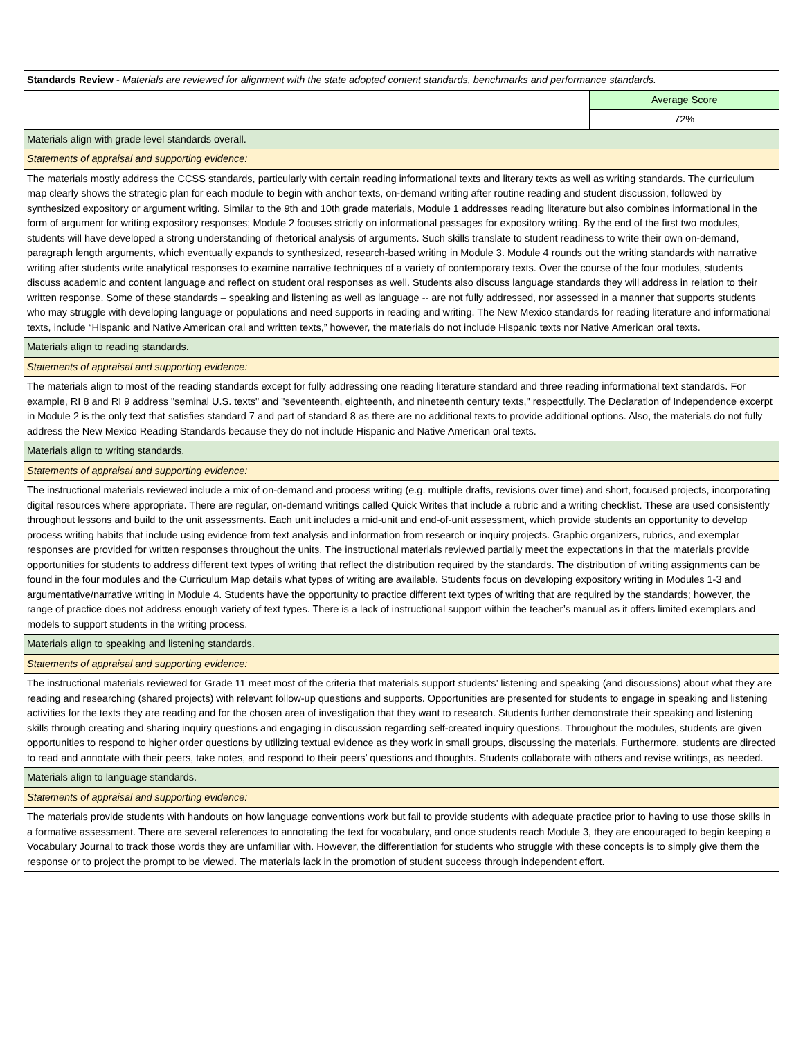| Standards Review - Materials are reviewed for alignment with the state adopted content standards, benchmarks and performance standards. | |
| | Average Score |
| | 72% |
| Materials align with grade level standards overall. | |
| Statements of appraisal and supporting evidence: | |
| The materials mostly address the CCSS standards, particularly with certain reading informational texts and literary texts as well as writing standards. The curriculum map clearly shows the strategic plan for each module to begin with anchor texts, on-demand writing after routine reading and student discussion, followed by synthesized expository or argument writing. Similar to the 9th and 10th grade materials, Module 1 addresses reading literature but also combines informational in the form of argument for writing expository responses; Module 2 focuses strictly on informational passages for expository writing. By the end of the first two modules, students will have developed a strong understanding of rhetorical analysis of arguments. Such skills translate to student readiness to write their own on-demand, paragraph length arguments, which eventually expands to synthesized, research-based writing in Module 3. Module 4 rounds out the writing standards with narrative writing after students write analytical responses to examine narrative techniques of a variety of contemporary texts. Over the course of the four modules, students discuss academic and content language and reflect on student oral responses as well. Students also discuss language standards they will address in relation to their written response. Some of these standards – speaking and listening as well as language -- are not fully addressed, nor assessed in a manner that supports students who may struggle with developing language or populations and need supports in reading and writing. The New Mexico standards for reading literature and informational texts, include “Hispanic and Native American oral and written texts,” however, the materials do not include Hispanic texts nor Native American oral texts. | |
| Materials align to reading standards. | |
| Statements of appraisal and supporting evidence: | |
| The materials align to most of the reading standards except for fully addressing one reading literature standard and three reading informational text standards. For example, RI 8 and RI 9 address "seminal U.S. texts" and "seventeenth, eighteenth, and nineteenth century texts," respectfully. The Declaration of Independence excerpt in Module 2 is the only text that satisfies standard 7 and part of standard 8 as there are no additional texts to provide additional options. Also, the materials do not fully address the New Mexico Reading Standards because they do not include Hispanic and Native American oral texts. | |
| Materials align to writing standards. | |
| Statements of appraisal and supporting evidence: | |
| The instructional materials reviewed include a mix of on-demand and process writing (e.g. multiple drafts, revisions over time) and short, focused projects, incorporating digital resources where appropriate. There are regular, on-demand writings called Quick Writes that include a rubric and a writing checklist. These are used consistently throughout lessons and build to the unit assessments. Each unit includes a mid-unit and end-of-unit assessment, which provide students an opportunity to develop process writing habits that include using evidence from text analysis and information from research or inquiry projects. Graphic organizers, rubrics, and exemplar responses are provided for written responses throughout the units. The instructional materials reviewed partially meet the expectations in that the materials provide opportunities for students to address different text types of writing that reflect the distribution required by the standards. The distribution of writing assignments can be found in the four modules and the Curriculum Map details what types of writing are available. Students focus on developing expository writing in Modules 1-3 and argumentative/narrative writing in Module 4. Students have the opportunity to practice different text types of writing that are required by the standards; however, the range of practice does not address enough variety of text types. There is a lack of instructional support within the teacher’s manual as it offers limited exemplars and models to support students in the writing process. | |
| Materials align to speaking and listening standards. | |
| Statements of appraisal and supporting evidence: | |
| The instructional materials reviewed for Grade 11 meet most of the criteria that materials support students’ listening and speaking (and discussions) about what they are reading and researching (shared projects) with relevant follow-up questions and supports. Opportunities are presented for students to engage in speaking and listening activities for the texts they are reading and for the chosen area of investigation that they want to research. Students further demonstrate their speaking and listening skills through creating and sharing inquiry questions and engaging in discussion regarding self-created inquiry questions. Throughout the modules, students are given opportunities to respond to higher order questions by utilizing textual evidence as they work in small groups, discussing the materials. Furthermore, students are directed to read and annotate with their peers, take notes, and respond to their peers’ questions and thoughts. Students collaborate with others and revise writings, as needed. | |
| Materials align to language standards. | |
| Statements of appraisal and supporting evidence: | |
| The materials provide students with handouts on how language conventions work but fail to provide students with adequate practice prior to having to use those skills in a formative assessment. There are several references to annotating the text for vocabulary, and once students reach Module 3, they are encouraged to begin keeping a Vocabulary Journal to track those words they are unfamiliar with. However, the differentiation for students who struggle with these concepts is to simply give them the response or to project the prompt to be viewed. The materials lack in the promotion of student success through independent effort. | |